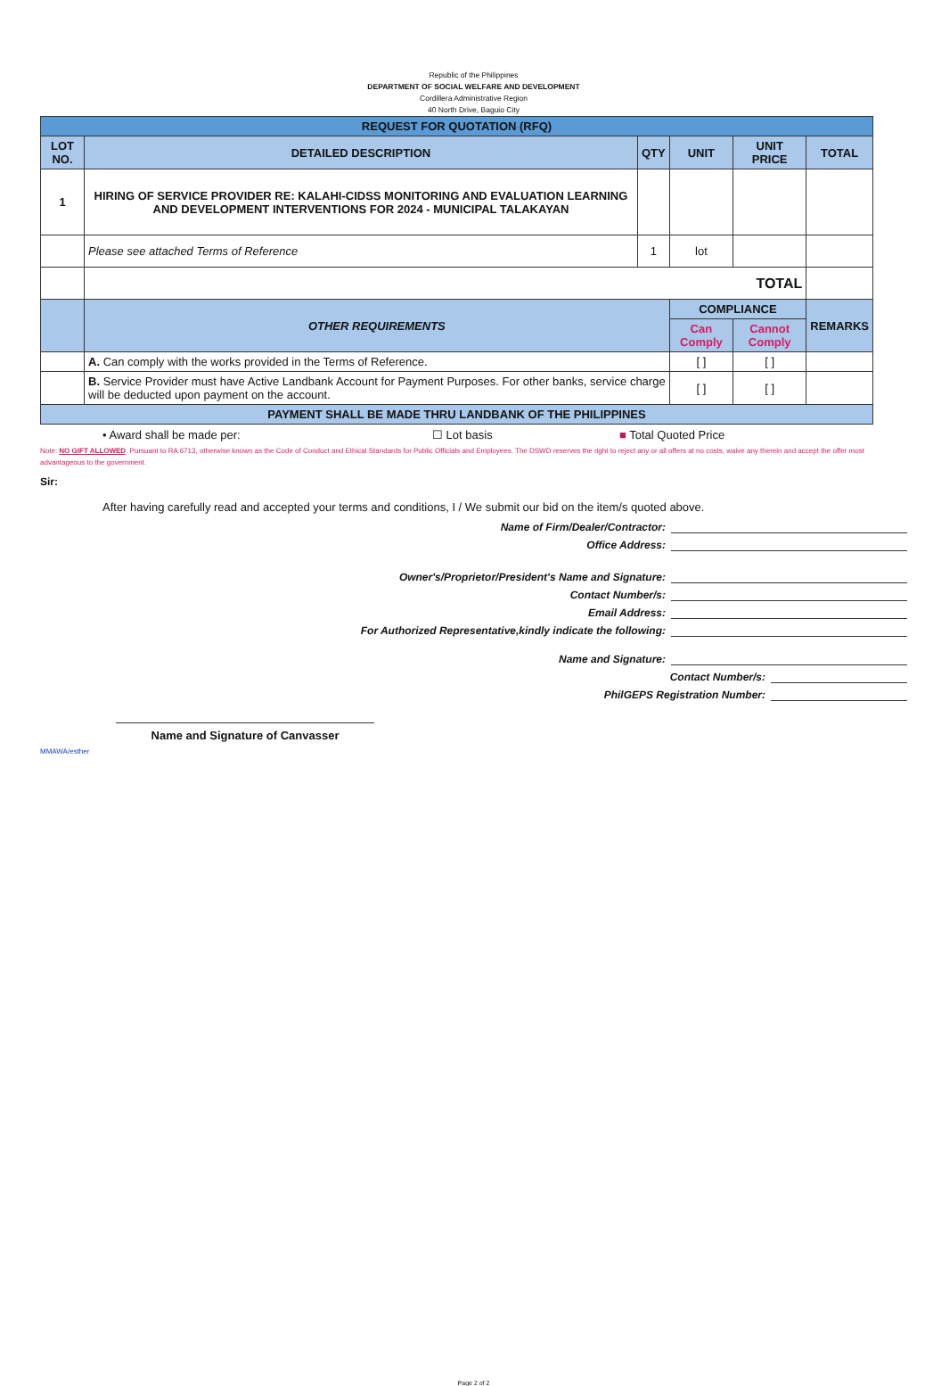Republic of the Philippines
DEPARTMENT OF SOCIAL WELFARE AND DEVELOPMENT
Cordillera Administrative Region
40 North Drive, Baguio City
| REQUEST FOR QUOTATION (RFQ) | | | | | |
| LOT NO. | DETAILED DESCRIPTION | QTY | UNIT | UNIT PRICE | TOTAL |
| 1 | HIRING OF SERVICE PROVIDER RE: KALAHI-CIDSS MONITORING AND EVALUATION LEARNING AND DEVELOPMENT INTERVENTIONS FOR 2024 - MUNICIPAL TALAKAYAN | | | | |
| | Please see attached Terms of Reference | 1 | lot | | |
| | TOTAL | | | | |
| | OTHER REQUIREMENTS | | COMPLIANCE | | REMARKS |
| | | | Can Comply | Cannot Comply | |
| | A. Can comply with the works provided in the Terms of Reference. | | [ ] | [ ] | |
| | B. Service Provider must have Active Landbank Account for Payment Purposes. For other banks, service charge will be deducted upon payment on the account. | | [ ] | [ ] | |
| PAYMENT SHALL BE MADE THRU LANDBANK OF THE PHILIPPINES | | | | | |
• Award shall be made per: ☐ Lot basis ■ Total Quoted Price
Note: NO GIFT ALLOWED. Pursuant to RA 6713, otherwise known as the Code of Conduct and Ethical Standards for Public Officials and Employees. The DSWD reserves the right to reject any or all offers at no costs, waive any therein and accept the offer most advantageous to the government.
Sir:
After having carefully read and accepted your terms and conditions, I / We submit our bid on the item/s quoted above.
Name of Firm/Dealer/Contractor:
Office Address:
Owner's/Proprietor/President's Name and Signature:
Contact Number/s:
Email Address:
For Authorized Representative,kindly indicate the following:
Name and Signature:
Contact Number/s:
PhilGEPS Registration Number:
Name and Signature of Canvasser
MMAWA/esther
Page 2 of 2